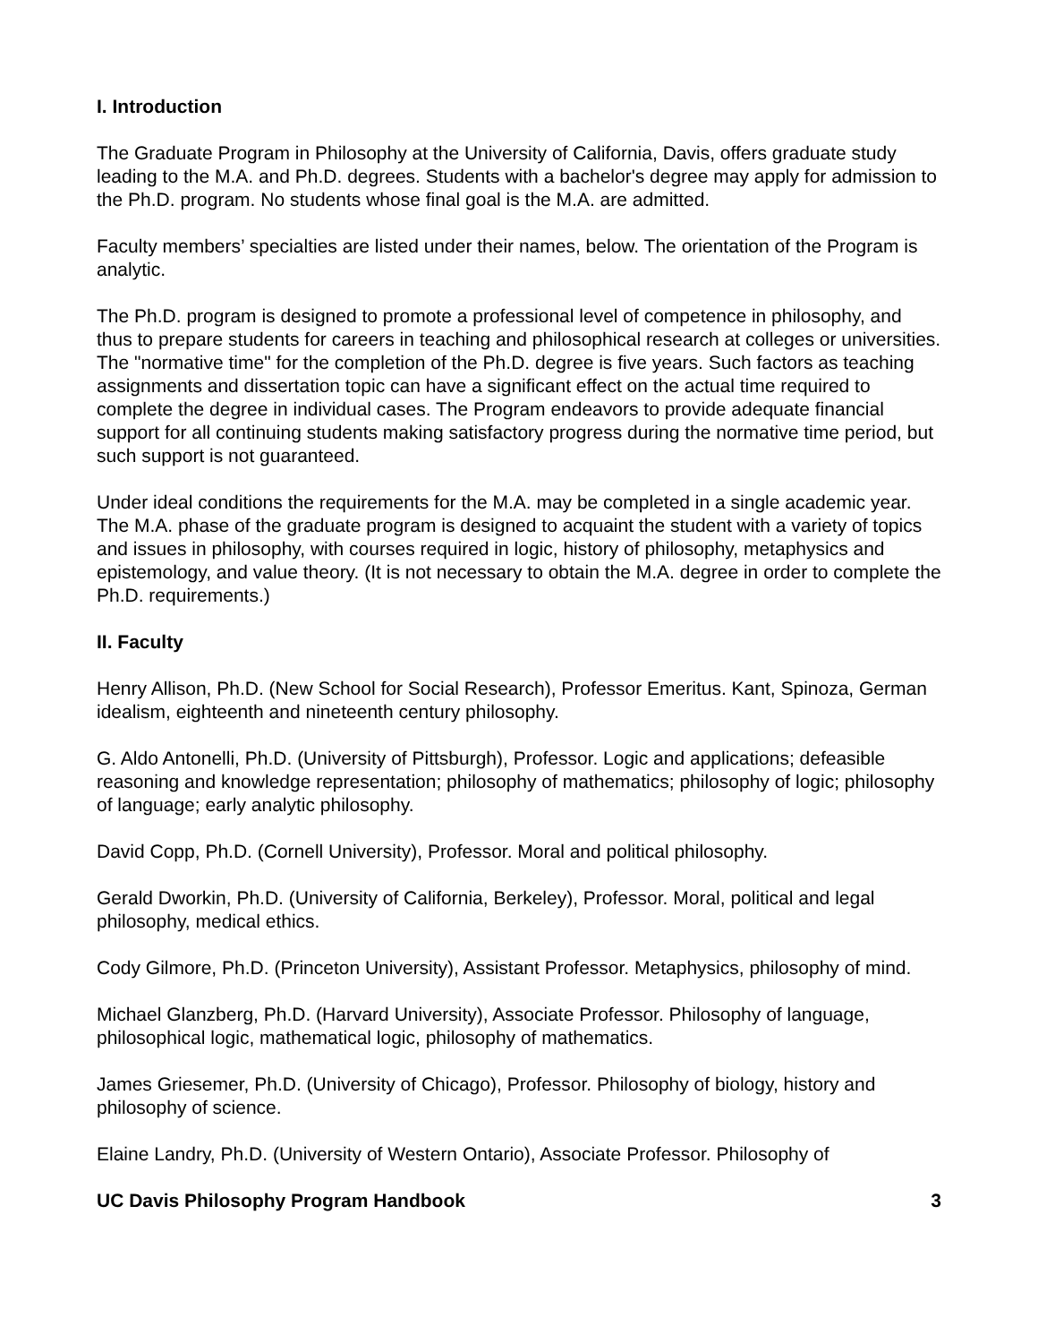I. Introduction
The Graduate Program in Philosophy at the University of California, Davis, offers graduate study leading to the M.A. and Ph.D. degrees. Students with a bachelor's degree may apply for admission to the Ph.D. program. No students whose final goal is the M.A. are admitted.
Faculty members’ specialties are listed under their names, below. The orientation of the Program is analytic.
The Ph.D. program is designed to promote a professional level of competence in philosophy, and thus to prepare students for careers in teaching and philosophical research at colleges or universities. The "normative time" for the completion of the Ph.D. degree is five years. Such factors as teaching assignments and dissertation topic can have a significant effect on the actual time required to complete the degree in individual cases. The Program endeavors to provide adequate financial support for all continuing students making satisfactory progress during the normative time period, but such support is not guaranteed.
Under ideal conditions the requirements for the M.A. may be completed in a single academic year. The M.A. phase of the graduate program is designed to acquaint the student with a variety of topics and issues in philosophy, with courses required in logic, history of philosophy, metaphysics and epistemology, and value theory. (It is not necessary to obtain the M.A. degree in order to complete the Ph.D. requirements.)
II. Faculty
Henry Allison, Ph.D. (New School for Social Research), Professor Emeritus. Kant, Spinoza, German idealism, eighteenth and nineteenth century philosophy.
G. Aldo Antonelli, Ph.D. (University of Pittsburgh), Professor. Logic and applications; defeasible reasoning and knowledge representation; philosophy of mathematics; philosophy of logic; philosophy of language; early analytic philosophy.
David Copp, Ph.D. (Cornell University), Professor. Moral and political philosophy.
Gerald Dworkin, Ph.D. (University of California, Berkeley), Professor. Moral, political and legal philosophy, medical ethics.
Cody Gilmore, Ph.D. (Princeton University), Assistant Professor. Metaphysics, philosophy of mind.
Michael Glanzberg, Ph.D. (Harvard University), Associate Professor. Philosophy of language, philosophical logic, mathematical logic, philosophy of mathematics.
James Griesemer, Ph.D. (University of Chicago), Professor. Philosophy of biology, history and philosophy of science.
Elaine Landry, Ph.D. (University of Western Ontario), Associate Professor. Philosophy of
UC Davis Philosophy Program Handbook 3